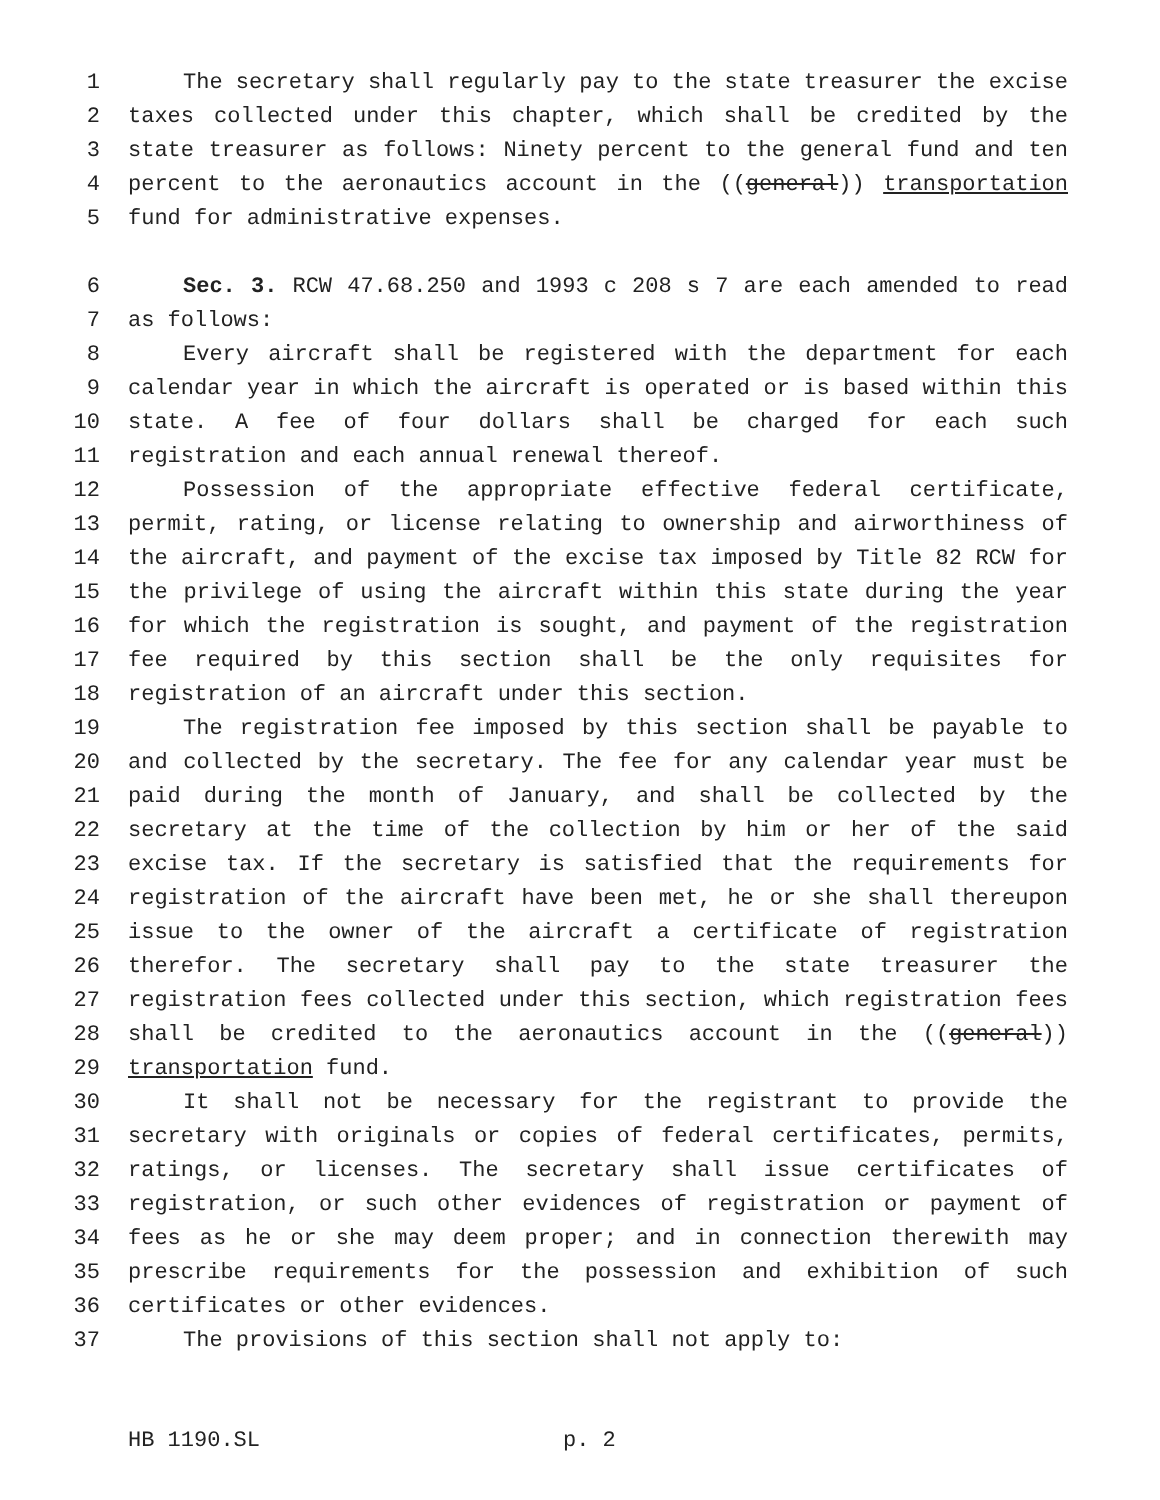1 The secretary shall regularly pay to the state treasurer the excise
2 taxes collected under this chapter, which shall be credited by the
3 state treasurer as follows: Ninety percent to the general fund and ten
4 percent to the aeronautics account in the ((general)) transportation
5 fund for administrative expenses.
6 Sec. 3. RCW 47.68.250 and 1993 c 208 s 7 are each amended to read
7 as follows:
8 Every aircraft shall be registered with the department for each
9 calendar year in which the aircraft is operated or is based within this
10 state. A fee of four dollars shall be charged for each such
11 registration and each annual renewal thereof.
12 Possession of the appropriate effective federal certificate,
13 permit, rating, or license relating to ownership and airworthiness of
14 the aircraft, and payment of the excise tax imposed by Title 82 RCW for
15 the privilege of using the aircraft within this state during the year
16 for which the registration is sought, and payment of the registration
17 fee required by this section shall be the only requisites for
18 registration of an aircraft under this section.
19 The registration fee imposed by this section shall be payable to
20 and collected by the secretary. The fee for any calendar year must be
21 paid during the month of January, and shall be collected by the
22 secretary at the time of the collection by him or her of the said
23 excise tax. If the secretary is satisfied that the requirements for
24 registration of the aircraft have been met, he or she shall thereupon
25 issue to the owner of the aircraft a certificate of registration
26 therefor. The secretary shall pay to the state treasurer the
27 registration fees collected under this section, which registration fees
28 shall be credited to the aeronautics account in the ((general))
29 transportation fund.
30 It shall not be necessary for the registrant to provide the
31 secretary with originals or copies of federal certificates, permits,
32 ratings, or licenses. The secretary shall issue certificates of
33 registration, or such other evidences of registration or payment of
34 fees as he or she may deem proper; and in connection therewith may
35 prescribe requirements for the possession and exhibition of such
36 certificates or other evidences.
37 The provisions of this section shall not apply to:
HB 1190.SL p. 2